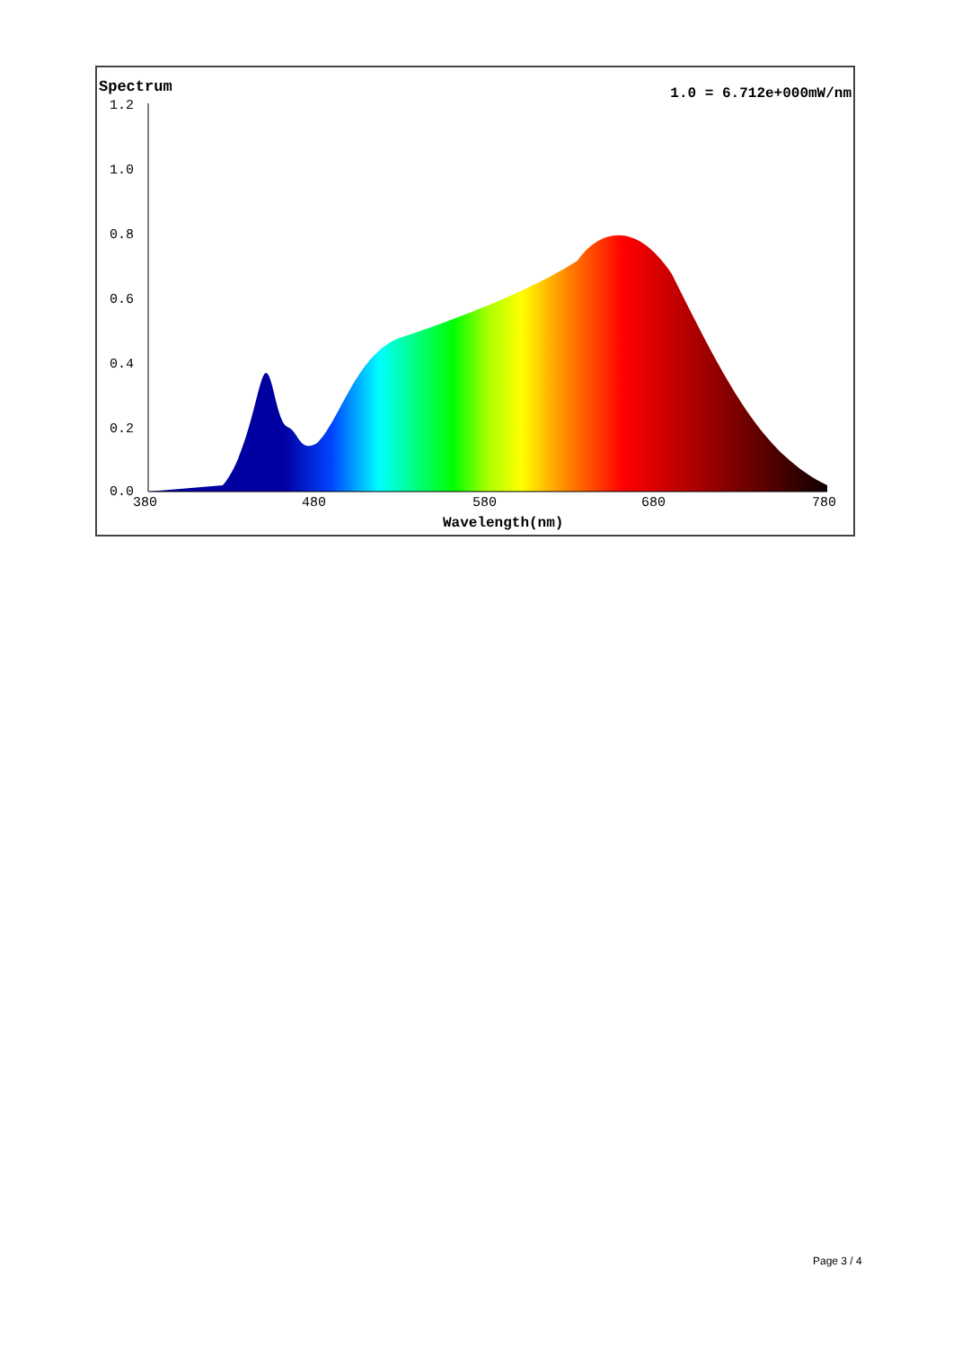Spectrum 1.0 = 6.712e+000mW/nm
1.2
1.0
0.8
0.6
0.4
0.2
0.0
380 480 580 680 780
Wavelength(nm)
Page 3 / 4